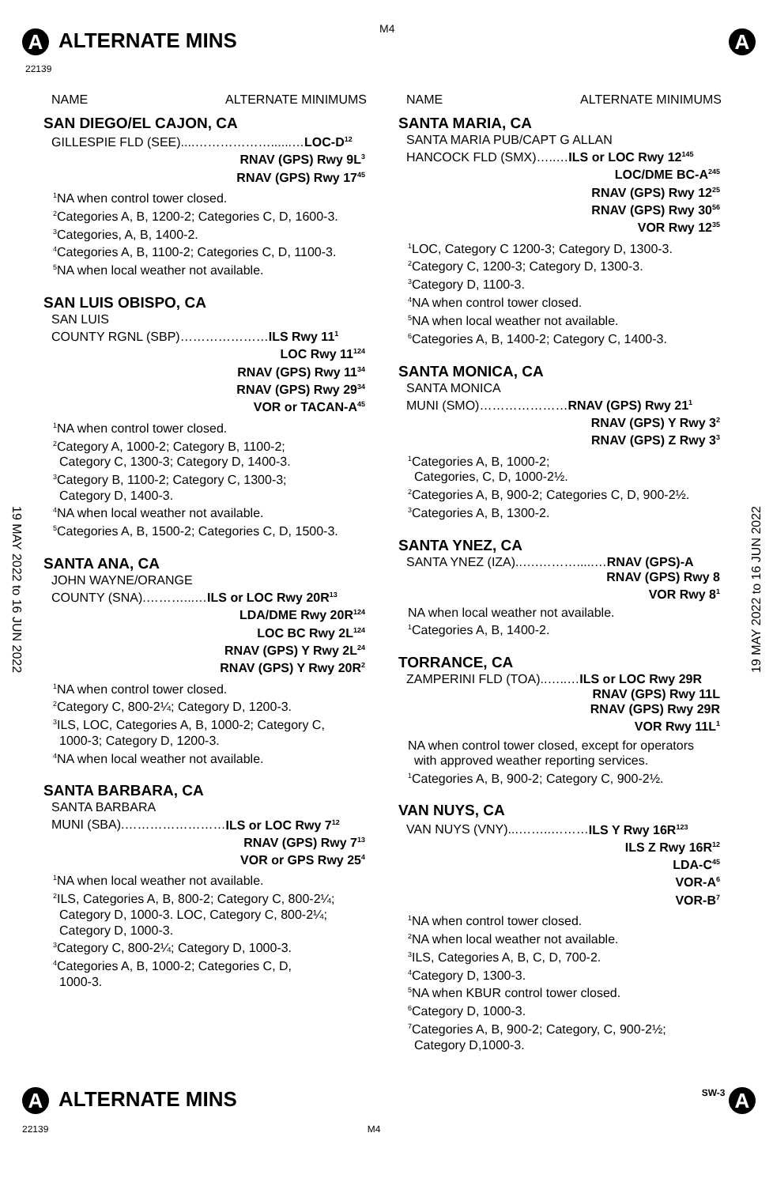A ALTERNATE MINS M4
22139
A
19 MAY 2022 to 16 JUN 2022
19 MAY 2022 to 16 JUN 2022
NAME ALTERNATE MINIMUMS
SAN DIEGO/EL CAJON, CA
GILLESPIE FLD (SEE)....………………......…LOC-D<sup>12</sup>
RNAV (GPS) Rwy 9L<sup>3</sup>
RNAV (GPS) Rwy 17<sup>45</sup>
<sup>1</sup> NA when control tower closed.
<sup>2</sup> Categories A, B, 1200-2; Categories C, D, 1600-3.
<sup>3</sup> Categories, A, B, 1400-2.
<sup>4</sup> Categories A, B, 1100-2; Categories C, D, 1100-3.
<sup>5</sup> NA when local weather not available.
SAN LUIS OBISPO, CA
SAN LUIS
COUNTY RGNL (SBP)…………………ILS Rwy 11<sup>1</sup>
LOC Rwy 11<sup>124</sup>
RNAV (GPS) Rwy 11<sup>34</sup>
RNAV (GPS) Rwy 29<sup>34</sup>
VOR or TACAN-A<sup>45</sup>
<sup>1</sup> NA when control tower closed.
<sup>2</sup> Category A, 1000-2; Category B, 1100-2;
Category C, 1300-3; Category D, 1400-3.
<sup>3</sup> Category B, 1100-2; Category C, 1300-3;
Category D, 1400-3.
<sup>4</sup> NA when local weather not available.
<sup>5</sup> Categories A, B, 1500-2; Categories C, D, 1500-3.
SANTA ANA, CA
JOHN WAYNE/ORANGE
COUNTY (SNA).………...…ILS or LOC Rwy 20R<sup>13</sup>
LDA/DME Rwy 20R<sup>124</sup>
LOC BC Rwy 2L<sup>124</sup>
RNAV (GPS) Y Rwy 2L<sup>24</sup>
RNAV (GPS) Y Rwy 20R<sup>2</sup>
<sup>1</sup> NA when control tower closed.
<sup>2</sup> Category C, 800-2¼; Category D, 1200-3.
<sup>3</sup> ILS, LOC, Categories A, B, 1000-2; Category C,
1000-3; Category D, 1200-3.
<sup>4</sup> NA when local weather not available.
SANTA BARBARA, CA
SANTA BARBARA
MUNI (SBA).……………………ILS or LOC Rwy 7<sup>12</sup>
RNAV (GPS) Rwy 7<sup>13</sup>
VOR or GPS Rwy 25<sup>4</sup>
<sup>1</sup> NA when local weather not available.
<sup>2</sup> ILS, Categories A, B, 800-2; Category C, 800-2¼;
Category D, 1000-3. LOC, Category C, 800-2¼;
Category D, 1000-3.
<sup>3</sup> Category C, 800-2¼; Category D, 1000-3.
<sup>4</sup> Categories A, B, 1000-2; Categories C, D,
1000-3.
NAME ALTERNATE MINIMUMS
SANTA MARIA, CA
SANTA MARIA PUB/CAPT G ALLAN
HANCOCK FLD (SMX)…..…ILS or LOC Rwy 12<sup>145</sup>
LOC/DME BC-A<sup>245</sup>
RNAV (GPS) Rwy 12<sup>25</sup>
RNAV (GPS) Rwy 30<sup>56</sup>
VOR Rwy 12<sup>35</sup>
<sup>1</sup> LOC, Category C 1200-3; Category D, 1300-3.
<sup>2</sup> Category C, 1200-3; Category D, 1300-3.
<sup>3</sup> Category D, 1100-3.
<sup>4</sup> NA when control tower closed.
<sup>5</sup> NA when local weather not available.
<sup>6</sup> Categories A, B, 1400-2; Category C, 1400-3.
SANTA MONICA, CA
SANTA MONICA
MUNI (SMO)…………………RNAV (GPS) Rwy 21<sup>1</sup>
RNAV (GPS) Y Rwy 3<sup>2</sup>
RNAV (GPS) Z Rwy 3<sup>3</sup>
<sup>1</sup> Categories A, B, 1000-2;
Categories, C, D, 1000-2½.
<sup>2</sup> Categories A, B, 900-2; Categories C, D, 900-2½.
<sup>3</sup> Categories A, B, 1300-2.
SANTA YNEZ, CA
SANTA YNEZ (IZA)..….……….....…RNAV (GPS)-A
RNAV (GPS) Rwy 8
VOR Rwy 8<sup>1</sup>
NA when local weather not available.
<sup>1</sup> Categories A, B, 1400-2.
TORRANCE, CA
ZAMPERINI FLD (TOA)..…..…ILS or LOC Rwy 29R
RNAV (GPS) Rwy 11L
RNAV (GPS) Rwy 29R
VOR Rwy 11L<sup>1</sup>
NA when control tower closed, except for operators
with approved weather reporting services.
<sup>1</sup> Categories A, B, 900-2; Category C, 900-2½.
VAN NUYS, CA
VAN NUYS (VNY)...……..………ILS Y Rwy 16R<sup>123</sup>
ILS Z Rwy 16R<sup>12</sup>
LDA-C<sup>45</sup>
VOR-A<sup>6</sup>
VOR-B<sup>7</sup>
<sup>1</sup> NA when control tower closed.
<sup>2</sup> NA when local weather not available.
<sup>3</sup> ILS, Categories A, B, C, D, 700-2.
<sup>4</sup> Category D, 1300-3.
<sup>5</sup> NA when KBUR control tower closed.
<sup>6</sup> Category D, 1000-3.
<sup>7</sup> Categories A, B, 900-2; Category, C, 900-2½;
Category D,1000-3.
A ALTERNATE MINS
SW-3 A
22139 M4